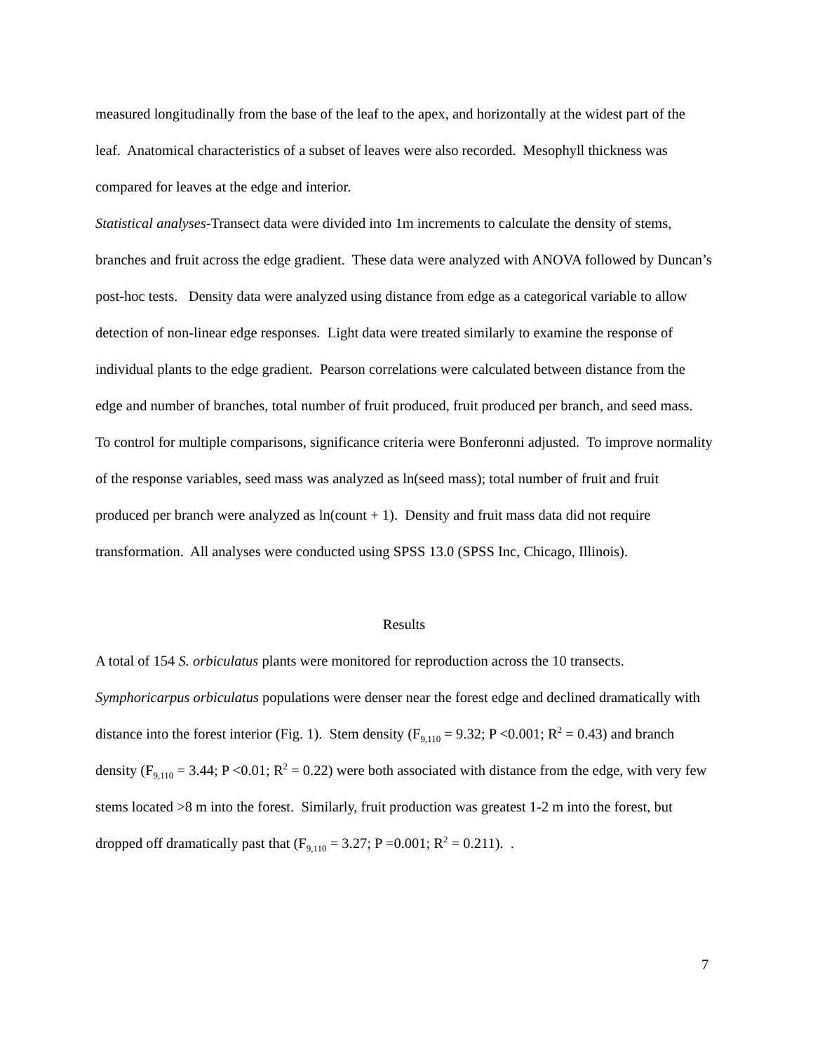measured longitudinally from the base of the leaf to the apex, and horizontally at the widest part of the leaf. Anatomical characteristics of a subset of leaves were also recorded. Mesophyll thickness was compared for leaves at the edge and interior.
Statistical analyses-Transect data were divided into 1m increments to calculate the density of stems, branches and fruit across the edge gradient. These data were analyzed with ANOVA followed by Duncan’s post-hoc tests. Density data were analyzed using distance from edge as a categorical variable to allow detection of non-linear edge responses. Light data were treated similarly to examine the response of individual plants to the edge gradient. Pearson correlations were calculated between distance from the edge and number of branches, total number of fruit produced, fruit produced per branch, and seed mass. To control for multiple comparisons, significance criteria were Bonferonni adjusted. To improve normality of the response variables, seed mass was analyzed as ln(seed mass); total number of fruit and fruit produced per branch were analyzed as ln(count + 1). Density and fruit mass data did not require transformation. All analyses were conducted using SPSS 13.0 (SPSS Inc, Chicago, Illinois).
Results
A total of 154 S. orbiculatus plants were monitored for reproduction across the 10 transects. Symphoricarpus orbiculatus populations were denser near the forest edge and declined dramatically with distance into the forest interior (Fig. 1). Stem density (F<sub>9,110</sub> = 9.32; P <0.001; R<sup>2</sup> = 0.43) and branch density (F<sub>9,110</sub> = 3.44; P <0.01; R<sup>2</sup> = 0.22) were both associated with distance from the edge, with very few stems located >8 m into the forest. Similarly, fruit production was greatest 1-2 m into the forest, but dropped off dramatically past that (F<sub>9,110</sub> = 3.27; P =0.001; R<sup>2</sup> = 0.211). .
7